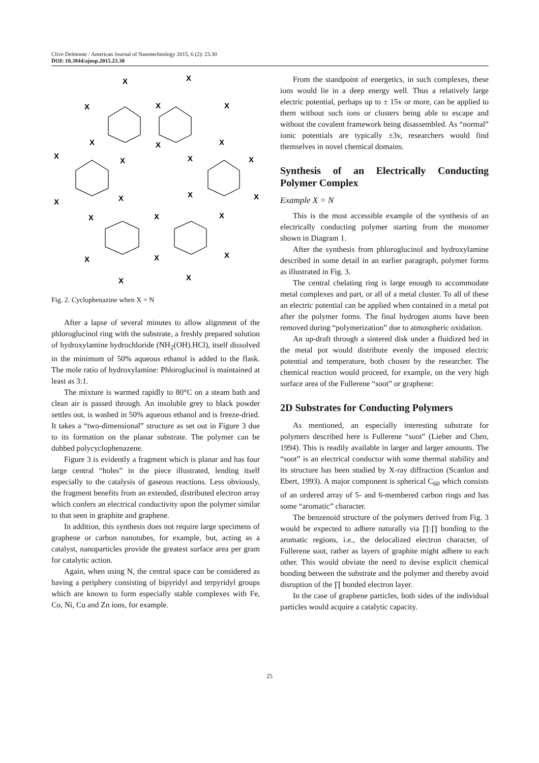Clive Delmonte / American Journal of Nanotechnology 2015, 6 (2): 23.30
DOI: 10.3844/ajnsp.2015.23.30
X
X
X
X
X
X
X
X
X
X
X
X
X
X
X
X
X
X
X
X
X
X
X
X
Fig. 2. Cyclophenazine when X = N
After a lapse of several minutes to allow alignment of the phloroglucinol ring with the substrate, a freshly prepared solution of hydroxylamine hydrochloride (NH<sub>2</sub>(OH).HCl), itself dissolved in the minimum of 50% aqueous ethanol is added to the flask. The mole ratio of hydroxylamine: Phloroglucinol is maintained at least as 3:1.
The mixture is warmed rapidly to 80°C on a steam bath and clean air is passed through. An insoluble grey to black powder settles out, is washed in 50% aqueous ethanol and is freeze-dried. It takes a “two-dimensional” structure as set out in Figure 3 due to its formation on the planar substrate. The polymer can be dubbed polycyclophenazene.
Figure 3 is evidently a fragment which is planar and has four large central “holes” in the piece illustrated, lending itself especially to the catalysis of gaseous reactions. Less obviously, the fragment benefits from an extended, distributed electron array which confers an electrical conductivity upon the polymer similar to that seen in graphite and graphene.
In addition, this synthesis does not require large specimens of graphene or carbon nanotubes, for example, but, acting as a catalyst, nanoparticles provide the greatest surface area per gram for catalytic action.
Again, when using N, the central space can be considered as having a periphery consisting of bipyridyl and terpyridyl groups which are known to form especially stable complexes with Fe, Co, Ni, Cu and Zn ions, for example.
From the standpoint of energetics, in such complexes, these ions would lie in a deep energy well. Thus a relatively large electric potential, perhaps up to ± 15v or more, can be applied to them without such ions or clusters being able to escape and without the covalent framework being disassembled. As “normal” ionic potentials are typically ±3v, researchers would find themselves in novel chemical domains.
Synthesis of an Electrically Conducting Polymer Complex
Example X = N
This is the most accessible example of the synthesis of an electrically conducting polymer starting from the monomer shown in Diagram 1.
After the synthesis from phloroglucinol and hydroxylamine described in some detail in an earlier paragraph, polymer forms as illustrated in Fig. 3.
The central chelating ring is large enough to accommodate metal complexes and part, or all of a metal cluster. To all of these an electric potential can be applied when contained in a metal pot after the polymer forms. The final hydrogen atoms have been removed during “polymerization” due to atmospheric oxidation.
An up-draft through a sintered disk under a fluidized bed in the metal pot would distribute evenly the imposed electric potential and temperature, both chosen by the researcher. The chemical reaction would proceed, for example, on the very high surface area of the Fullerene “soot” or graphene:
2D Substrates for Conducting Polymers
As mentioned, an especially interesting substrate for polymers described here is Fullerene “soot” (Lieber and Chen, 1994). This is readily available in larger and larger amounts. The “soot” is an electrical conductor with some thermal stability and its structure has been studied by X-ray diffraction (Scanlon and Ebert, 1993). A major component is spherical C<sub>60</sub> which consists of an ordered array of 5- and 6-membered carbon rings and has some “aromatic” character.
The benzenoid structure of the polymers derived from Fig. 3 would be expected to adhere naturally via ∏:∏ bonding to the aromatic regions, i.e., the delocalized electron character, of Fullerene soot, rather as layers of graphite might adhere to each other. This would obviate the need to devise explicit chemical bonding between the substrate and the polymer and thereby avoid disruption of the ∏ bonded electron layer.
In the case of graphene particles, both sides of the individual particles would acquire a catalytic capacity.
25